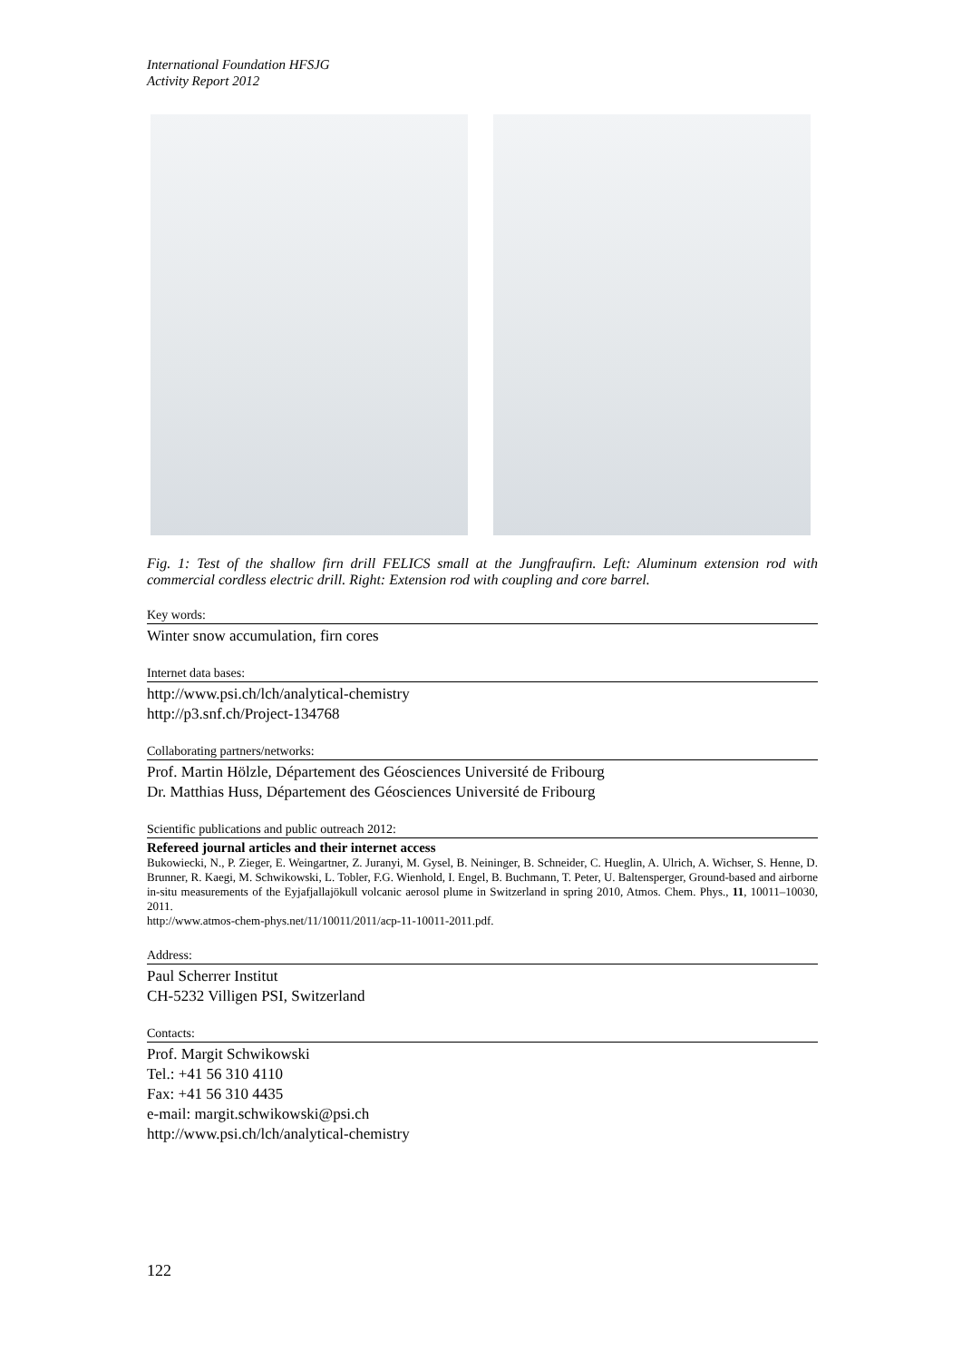International Foundation HFSJG
Activity Report 2012
Fig. 1: Test of the shallow firn drill FELICS small at the Jungfraufirn. Left: Aluminum extension rod with commercial cordless electric drill. Right: Extension rod with coupling and core barrel.
Key words:
Winter snow accumulation, firn cores
Internet data bases:
http://www.psi.ch/lch/analytical-chemistry
http://p3.snf.ch/Project-134768
Collaborating partners/networks:
Prof. Martin Hölzle, Département des Géosciences Université de Fribourg
Dr. Matthias Huss, Département des Géosciences Université de Fribourg
Scientific publications and public outreach 2012:
Refereed journal articles and their internet access
Bukowiecki, N., P. Zieger, E. Weingartner, Z. Juranyi, M. Gysel, B. Neininger, B. Schneider, C. Hueglin, A. Ulrich, A. Wichser, S. Henne, D. Brunner, R. Kaegi, M. Schwikowski, L. Tobler, F.G. Wienhold, I. Engel, B. Buchmann, T. Peter, U. Baltensperger, Ground-based and airborne in-situ measurements of the Eyjafjallajökull volcanic aerosol plume in Switzerland in spring 2010, Atmos. Chem. Phys., 11, 10011–10030, 2011.
http://www.atmos-chem-phys.net/11/10011/2011/acp-11-10011-2011.pdf.
Address:
Paul Scherrer Institut
CH-5232 Villigen PSI, Switzerland
Contacts:
Prof. Margit Schwikowski
Tel.: +41 56 310 4110
Fax: +41 56 310 4435
e-mail: margit.schwikowski@psi.ch
http://www.psi.ch/lch/analytical-chemistry
122